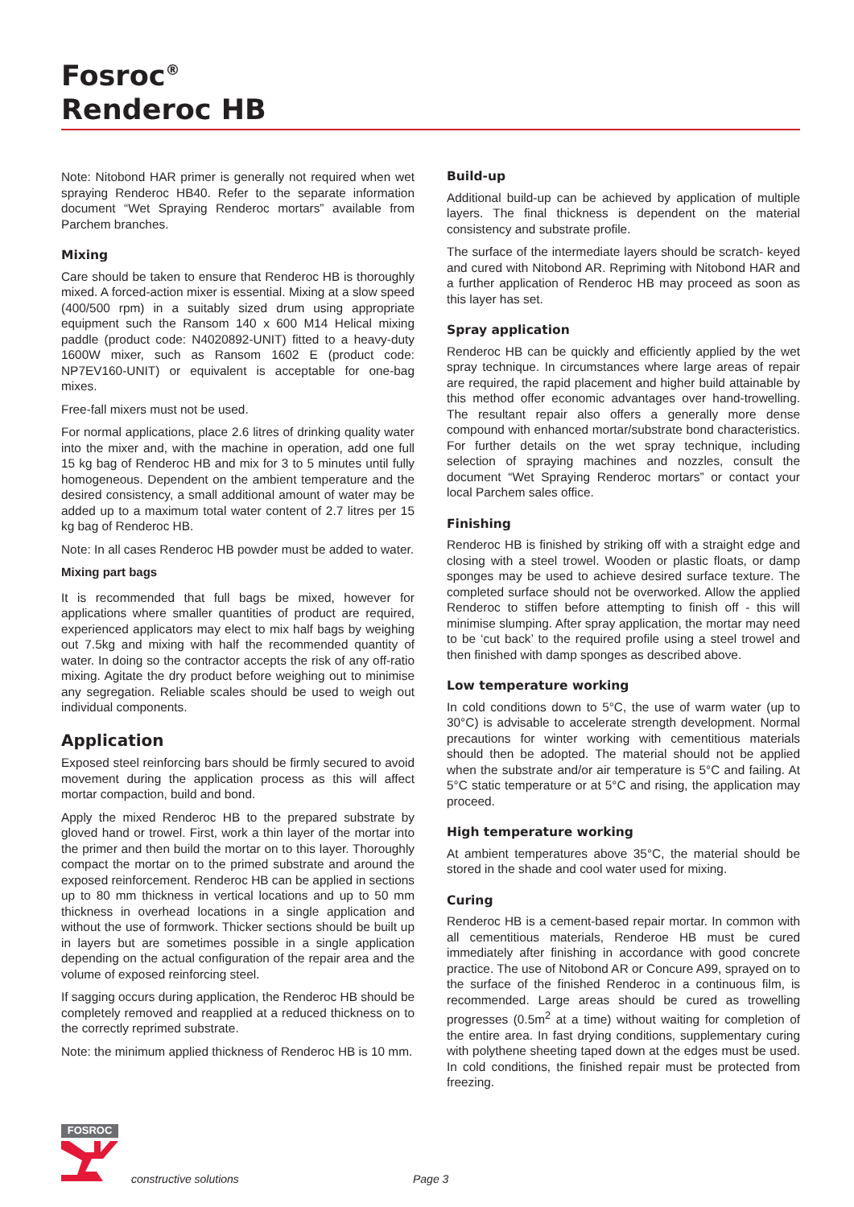Fosroc<sup>®</sup>
Renderoc HB
Note: Nitobond HAR primer is generally not required when wet spraying Renderoc HB40. Refer to the separate information document “Wet Spraying Renderoc mortars” available from Parchem branches.
Mixing
Care should be taken to ensure that Renderoc HB is thoroughly mixed. A forced-action mixer is essential. Mixing at a slow speed (400/500 rpm) in a suitably sized drum using appropriate equipment such the Ransom 140 x 600 M14 Helical mixing paddle (product code: N4020892-UNIT) fitted to a heavy-duty 1600W mixer, such as Ransom 1602 E (product code: NP7EV160-UNIT) or equivalent is acceptable for one-bag mixes.
Free-fall mixers must not be used.
For normal applications, place 2.6 litres of drinking quality water into the mixer and, with the machine in operation, add one full 15 kg bag of Renderoc HB and mix for 3 to 5 minutes until fully homogeneous. Dependent on the ambient temperature and the desired consistency, a small additional amount of water may be added up to a maximum total water content of 2.7 litres per 15 kg bag of Renderoc HB.
Note: In all cases Renderoc HB powder must be added to water.
Mixing part bags
It is recommended that full bags be mixed, however for applications where smaller quantities of product are required, experienced applicators may elect to mix half bags by weighing out 7.5kg and mixing with half the recommended quantity of water. In doing so the contractor accepts the risk of any off-ratio mixing. Agitate the dry product before weighing out to minimise any segregation. Reliable scales should be used to weigh out individual components.
Application
Exposed steel reinforcing bars should be firmly secured to avoid movement during the application process as this will affect mortar compaction, build and bond.
Apply the mixed Renderoc HB to the prepared substrate by gloved hand or trowel. First, work a thin layer of the mortar into the primer and then build the mortar on to this layer. Thoroughly compact the mortar on to the primed substrate and around the exposed reinforcement. Renderoc HB can be applied in sections up to 80 mm thickness in vertical locations and up to 50 mm thickness in overhead locations in a single application and without the use of formwork. Thicker sections should be built up in layers but are sometimes possible in a single application depending on the actual configuration of the repair area and the volume of exposed reinforcing steel.
If sagging occurs during application, the Renderoc HB should be completely removed and reapplied at a reduced thickness on to the correctly reprimed substrate.
Note: the minimum applied thickness of Renderoc HB is 10 mm.
Build-up
Additional build-up can be achieved by application of multiple layers. The final thickness is dependent on the material consistency and substrate profile.
The surface of the intermediate layers should be scratch- keyed and cured with Nitobond AR. Repriming with Nitobond HAR and a further application of Renderoc HB may proceed as soon as this layer has set.
Spray application
Renderoc HB can be quickly and efficiently applied by the wet spray technique. In circumstances where large areas of repair are required, the rapid placement and higher build attainable by this method offer economic advantages over hand-trowelling. The resultant repair also offers a generally more dense compound with enhanced mortar/substrate bond characteristics. For further details on the wet spray technique, including selection of spraying machines and nozzles, consult the document “Wet Spraying Renderoc mortars” or contact your local Parchem sales office.
Finishing
Renderoc HB is finished by striking off with a straight edge and closing with a steel trowel. Wooden or plastic floats, or damp sponges may be used to achieve desired surface texture. The completed surface should not be overworked. Allow the applied Renderoc to stiffen before attempting to finish off - this will minimise slumping. After spray application, the mortar may need to be ‘cut back’ to the required profile using a steel trowel and then finished with damp sponges as described above.
Low temperature working
In cold conditions down to 5°C, the use of warm water (up to 30°C) is advisable to accelerate strength development. Normal precautions for winter working with cementitious materials should then be adopted. The material should not be applied when the substrate and/or air temperature is 5°C and failing. At 5°C static temperature or at 5°C and rising, the application may proceed.
High temperature working
At ambient temperatures above 35°C, the material should be stored in the shade and cool water used for mixing.
Curing
Renderoc HB is a cement-based repair mortar. In common with all cementitious materials, Renderoe HB must be cured immediately after finishing in accordance with good concrete practice. The use of Nitobond AR or Concure A99, sprayed on to the surface of the finished Renderoc in a continuous film, is recommended. Large areas should be cured as trowelling progresses (0.5m<sup>2</sup> at a time) without waiting for completion of the entire area. In fast drying conditions, supplementary curing with polythene sheeting taped down at the edges must be used. In cold conditions, the finished repair must be protected from freezing.
FOSROC
constructive solutions Page 3